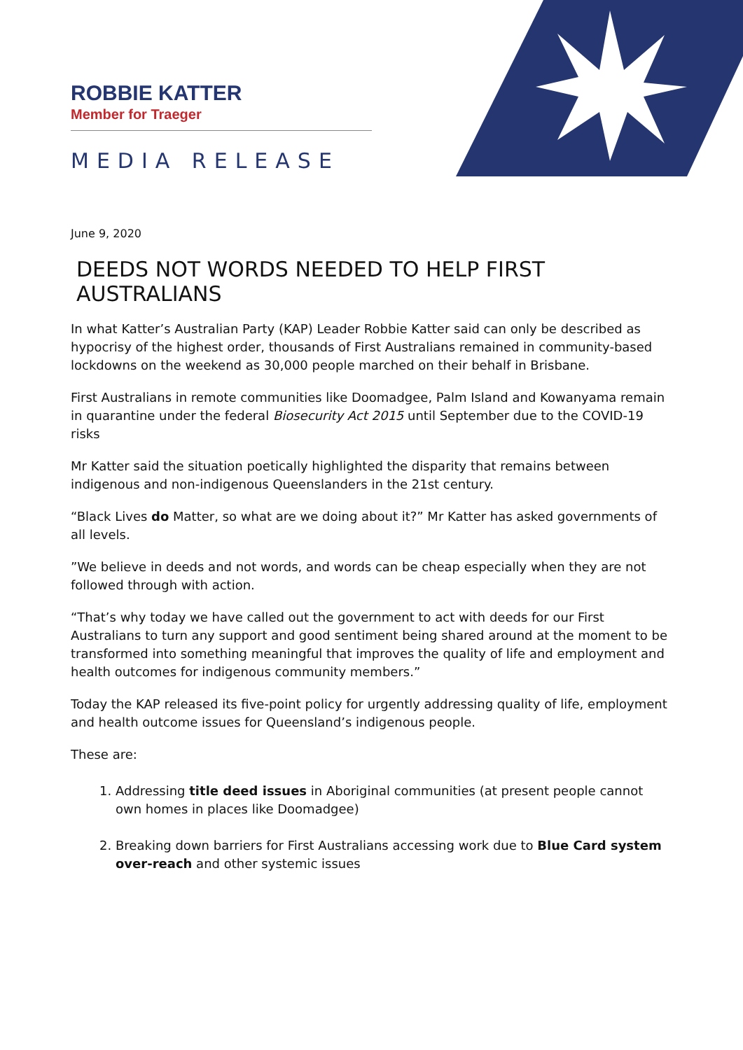ROBBIE KATTER
Member for Traeger
MEDIA RELEASE
June 9, 2020
DEEDS NOT WORDS NEEDED TO HELP FIRST AUSTRALIANS
In what Katter’s Australian Party (KAP) Leader Robbie Katter said can only be described as hypocrisy of the highest order, thousands of First Australians remained in community-based lockdowns on the weekend as 30,000 people marched on their behalf in Brisbane.
First Australians in remote communities like Doomadgee, Palm Island and Kowanyama remain in quarantine under the federal Biosecurity Act 2015 until September due to the COVID-19 risks
Mr Katter said the situation poetically highlighted the disparity that remains between indigenous and non-indigenous Queenslanders in the 21st century.
“Black Lives do Matter, so what are we doing about it?” Mr Katter has asked governments of all levels.
”We believe in deeds and not words, and words can be cheap especially when they are not followed through with action.
“That’s why today we have called out the government to act with deeds for our First Australians to turn any support and good sentiment being shared around at the moment to be transformed into something meaningful that improves the quality of life and employment and health outcomes for indigenous community members.”
Today the KAP released its five-point policy for urgently addressing quality of life, employment and health outcome issues for Queensland’s indigenous people.
These are:
1. Addressing title deed issues in Aboriginal communities (at present people cannot own homes in places like Doomadgee)
2. Breaking down barriers for First Australians accessing work due to Blue Card system over-reach and other systemic issues